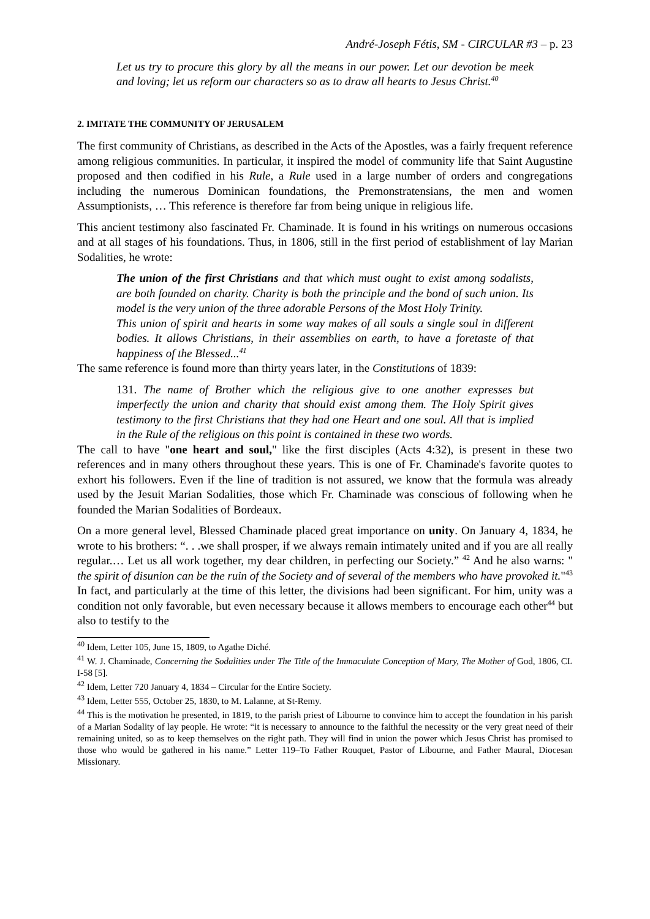André-Joseph Fétis, SM - CIRCULAR #3 – p. 23
Let us try to procure this glory by all the means in our power. Let our devotion be meek and loving; let us reform our characters so as to draw all hearts to Jesus Christ.<sup>40</sup>
2. IMITATE THE COMMUNITY OF JERUSALEM
The first community of Christians, as described in the Acts of the Apostles, was a fairly frequent reference among religious communities. In particular, it inspired the model of community life that Saint Augustine proposed and then codified in his Rule, a Rule used in a large number of orders and congregations including the numerous Dominican foundations, the Premonstratensians, the men and women Assumptionists, … This reference is therefore far from being unique in religious life.
This ancient testimony also fascinated Fr. Chaminade. It is found in his writings on numerous occasions and at all stages of his foundations. Thus, in 1806, still in the first period of establishment of lay Marian Sodalities, he wrote:
The union of the first Christians and that which must ought to exist among sodalists, are both founded on charity. Charity is both the principle and the bond of such union. Its model is the very union of the three adorable Persons of the Most Holy Trinity.
This union of spirit and hearts in some way makes of all souls a single soul in different bodies. It allows Christians, in their assemblies on earth, to have a foretaste of that happiness of the Blessed...<sup>41</sup>
The same reference is found more than thirty years later, in the Constitutions of 1839:
131. The name of Brother which the religious give to one another expresses but imperfectly the union and charity that should exist among them. The Holy Spirit gives testimony to the first Christians that they had one Heart and one soul. All that is implied in the Rule of the religious on this point is contained in these two words.
The call to have "one heart and soul," like the first disciples (Acts 4:32), is present in these two references and in many others throughout these years. This is one of Fr. Chaminade's favorite quotes to exhort his followers. Even if the line of tradition is not assured, we know that the formula was already used by the Jesuit Marian Sodalities, those which Fr. Chaminade was conscious of following when he founded the Marian Sodalities of Bordeaux.
On a more general level, Blessed Chaminade placed great importance on unity. On January 4, 1834, he wrote to his brothers: “. . .we shall prosper, if we always remain intimately united and if you are all really regular.… Let us all work together, my dear children, in perfecting our Society.” <sup>42</sup> And he also warns: " the spirit of disunion can be the ruin of the Society and of several of the members who have provoked it."<sup>43</sup> In fact, and particularly at the time of this letter, the divisions had been significant. For him, unity was a condition not only favorable, but even necessary because it allows members to encourage each other<sup>44</sup> but also to testify to the
<sup>40</sup> Idem, Letter 105, June 15, 1809, to Agathe Diché.
<sup>41</sup> W. J. Chaminade, Concerning the Sodalities under The Title of the Immaculate Conception of Mary, The Mother of God, 1806, CL I-58 [5].
<sup>42</sup> Idem, Letter 720 January 4, 1834 – Circular for the Entire Society.
<sup>43</sup> Idem, Letter 555, October 25, 1830, to M. Lalanne, at St-Remy.
<sup>44</sup> This is the motivation he presented, in 1819, to the parish priest of Libourne to convince him to accept the foundation in his parish of a Marian Sodality of lay people. He wrote: “it is necessary to announce to the faithful the necessity or the very great need of their remaining united, so as to keep themselves on the right path. They will find in union the power which Jesus Christ has promised to those who would be gathered in his name.” Letter 119–To Father Rouquet, Pastor of Libourne, and Father Maural, Diocesan Missionary.